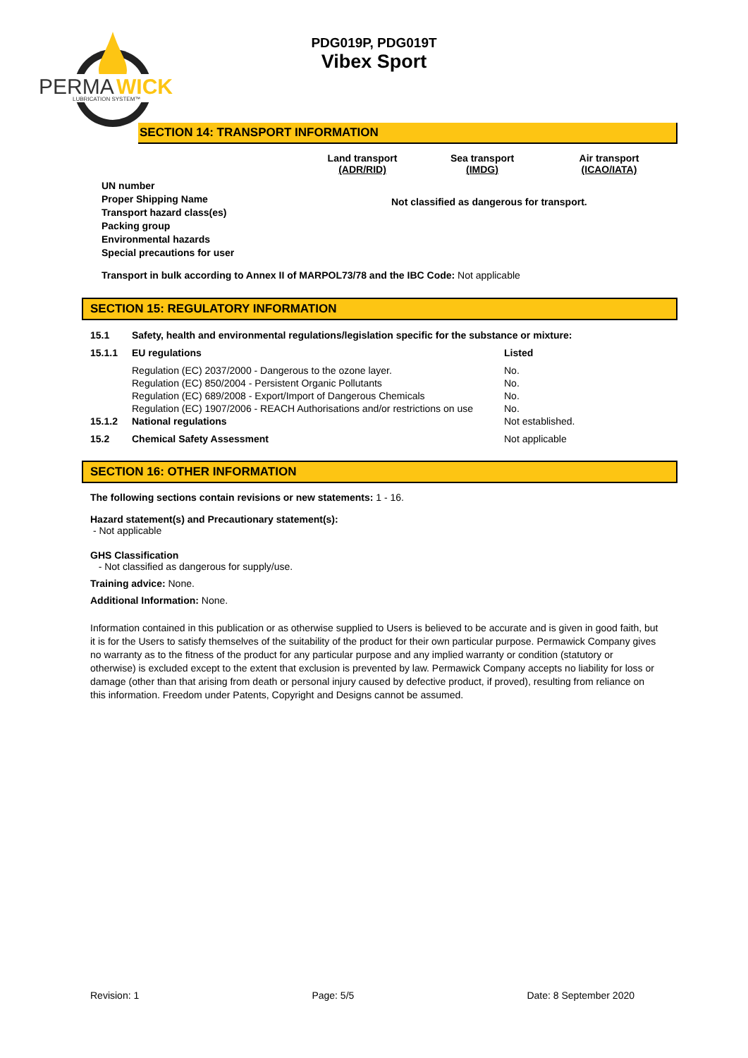PERMA
WICK
LUBRICATION SYSTEM™
PDG019P, PDG019T
Vibex Sport
SECTION 14: TRANSPORT INFORMATION
Land transport
(ADR/RID)
Sea transport
(IMDG)
Air transport
(ICAO/IATA)
UN number
Proper Shipping Name
Transport hazard class(es)
Packing group
Environmental hazards
Special precautions for user
Not classified as dangerous for transport.
Transport in bulk according to Annex II of MARPOL73/78 and the IBC Code: Not applicable
SECTION 15: REGULATORY INFORMATION
| 15.1 | Safety, health and environmental regulations/legislation specific for the substance or mixture: | |
| 15.1.1 | EU regulations | Listed |
| | Regulation (EC) 2037/2000 - Dangerous to the ozone layer. | No. |
| | Regulation (EC) 850/2004 - Persistent Organic Pollutants | No. |
| | Regulation (EC) 689/2008 - Export/Import of Dangerous Chemicals | No. |
| | Regulation (EC) 1907/2006 - REACH Authorisations and/or restrictions on use | No. |
| 15.1.2 | National regulations | Not established. |
| 15.2 | Chemical Safety Assessment | Not applicable |
SECTION 16: OTHER INFORMATION
The following sections contain revisions or new statements: 1 - 16.
Hazard statement(s) and Precautionary statement(s):
- Not applicable
GHS Classification
- Not classified as dangerous for supply/use.
Training advice: None.
Additional Information: None.
Information contained in this publication or as otherwise supplied to Users is believed to be accurate and is given in good faith, but it is for the Users to satisfy themselves of the suitability of the product for their own particular purpose. Permawick Company gives no warranty as to the fitness of the product for any particular purpose and any implied warranty or condition (statutory or otherwise) is excluded except to the extent that exclusion is prevented by law. Permawick Company accepts no liability for loss or damage (other than that arising from death or personal injury caused by defective product, if proved), resulting from reliance on this information. Freedom under Patents, Copyright and Designs cannot be assumed.
Revision: 1 Page: 5/5 Date: 8 September 2020